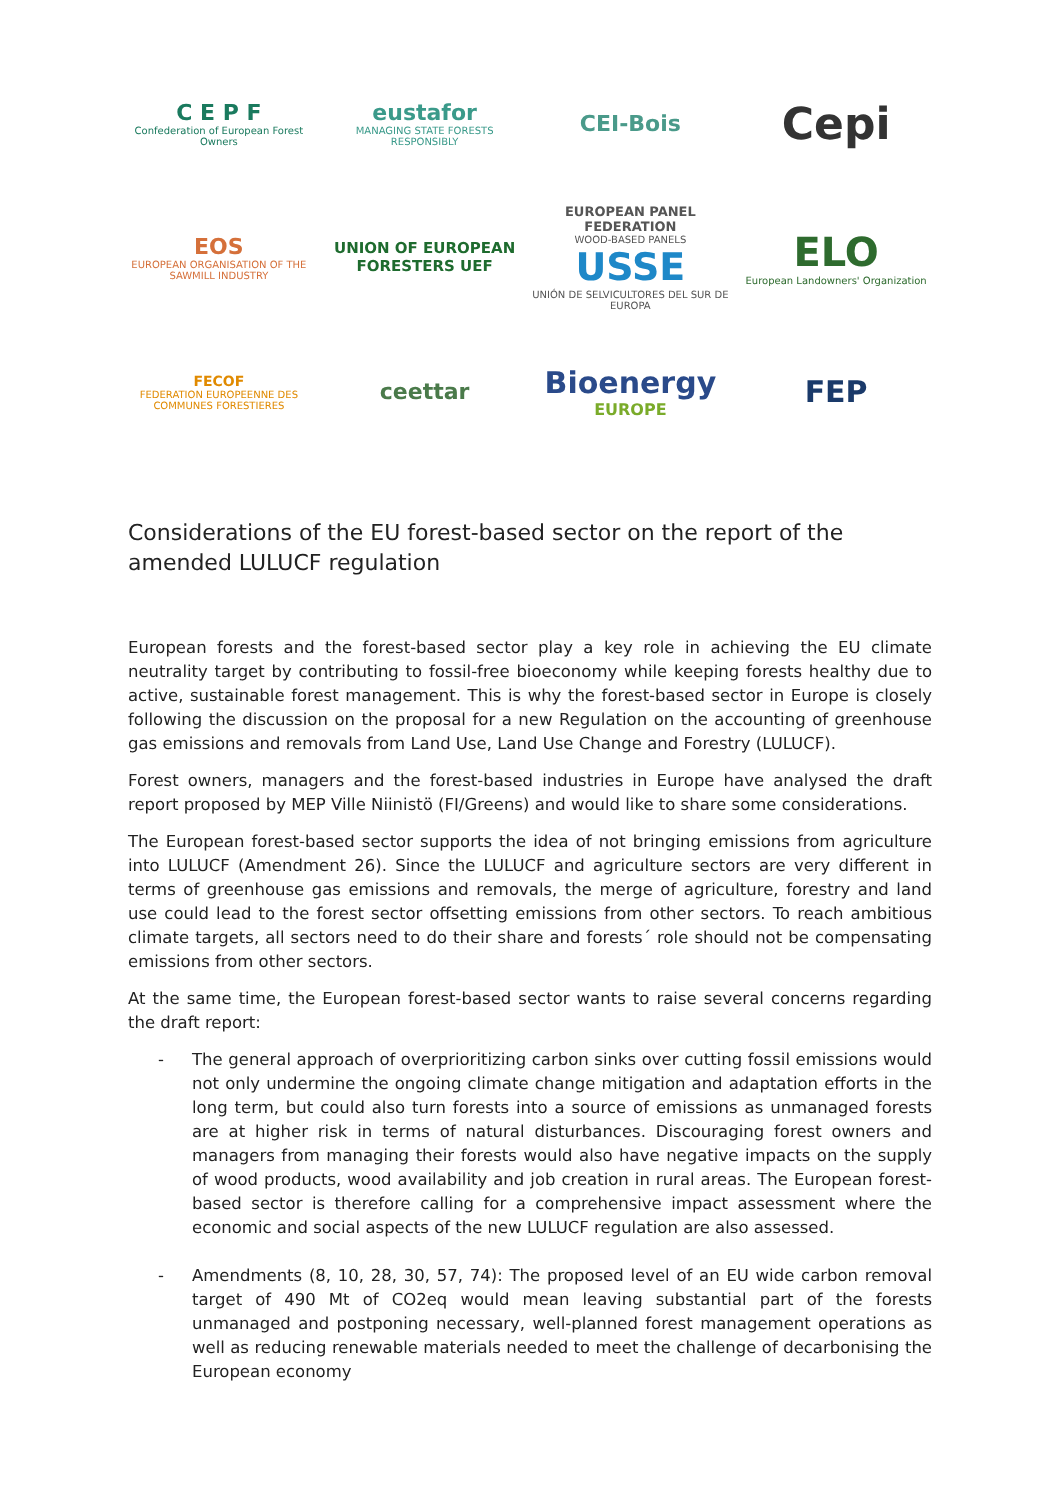C E P F
Confederation of European Forest Owners
eustafor
MANAGING STATE FORESTS RESPONSIBLY
CEI-Bois
Cepi
EOS
EUROPEAN ORGANISATION OF THE SAWMILL INDUSTRY
UNION OF EUROPEAN FORESTERS UEF
EUROPEAN PANEL FEDERATION
WOOD-BASED PANELS
USSE
UNIÓN DE SELVICULTORES DEL SUR DE EUROPA
ELO
European Landowners' Organization
FECOF
FEDERATION EUROPEENNE DES COMMUNES FORESTIERES
ceettar
Bioenergy
EUROPE
FEP
Considerations of the EU forest-based sector on the report of the amended LULUCF regulation
European forests and the forest-based sector play a key role in achieving the EU climate neutrality target by contributing to fossil-free bioeconomy while keeping forests healthy due to active, sustainable forest management. This is why the forest-based sector in Europe is closely following the discussion on the proposal for a new Regulation on the accounting of greenhouse gas emissions and removals from Land Use, Land Use Change and Forestry (LULUCF).
Forest owners, managers and the forest-based industries in Europe have analysed the draft report proposed by MEP Ville Niinistö (FI/Greens) and would like to share some considerations.
The European forest-based sector supports the idea of not bringing emissions from agriculture into LULUCF (Amendment 26). Since the LULUCF and agriculture sectors are very different in terms of greenhouse gas emissions and removals, the merge of agriculture, forestry and land use could lead to the forest sector offsetting emissions from other sectors. To reach ambitious climate targets, all sectors need to do their share and forests´ role should not be compensating emissions from other sectors.
At the same time, the European forest-based sector wants to raise several concerns regarding the draft report:
- The general approach of overprioritizing carbon sinks over cutting fossil emissions would not only undermine the ongoing climate change mitigation and adaptation efforts in the long term, but could also turn forests into a source of emissions as unmanaged forests are at higher risk in terms of natural disturbances. Discouraging forest owners and managers from managing their forests would also have negative impacts on the supply of wood products, wood availability and job creation in rural areas. The European forest-based sector is therefore calling for a comprehensive impact assessment where the economic and social aspects of the new LULUCF regulation are also assessed.
- Amendments (8, 10, 28, 30, 57, 74): The proposed level of an EU wide carbon removal target of 490 Mt of CO2eq would mean leaving substantial part of the forests unmanaged and postponing necessary, well-planned forest management operations as well as reducing renewable materials needed to meet the challenge of decarbonising the European economy